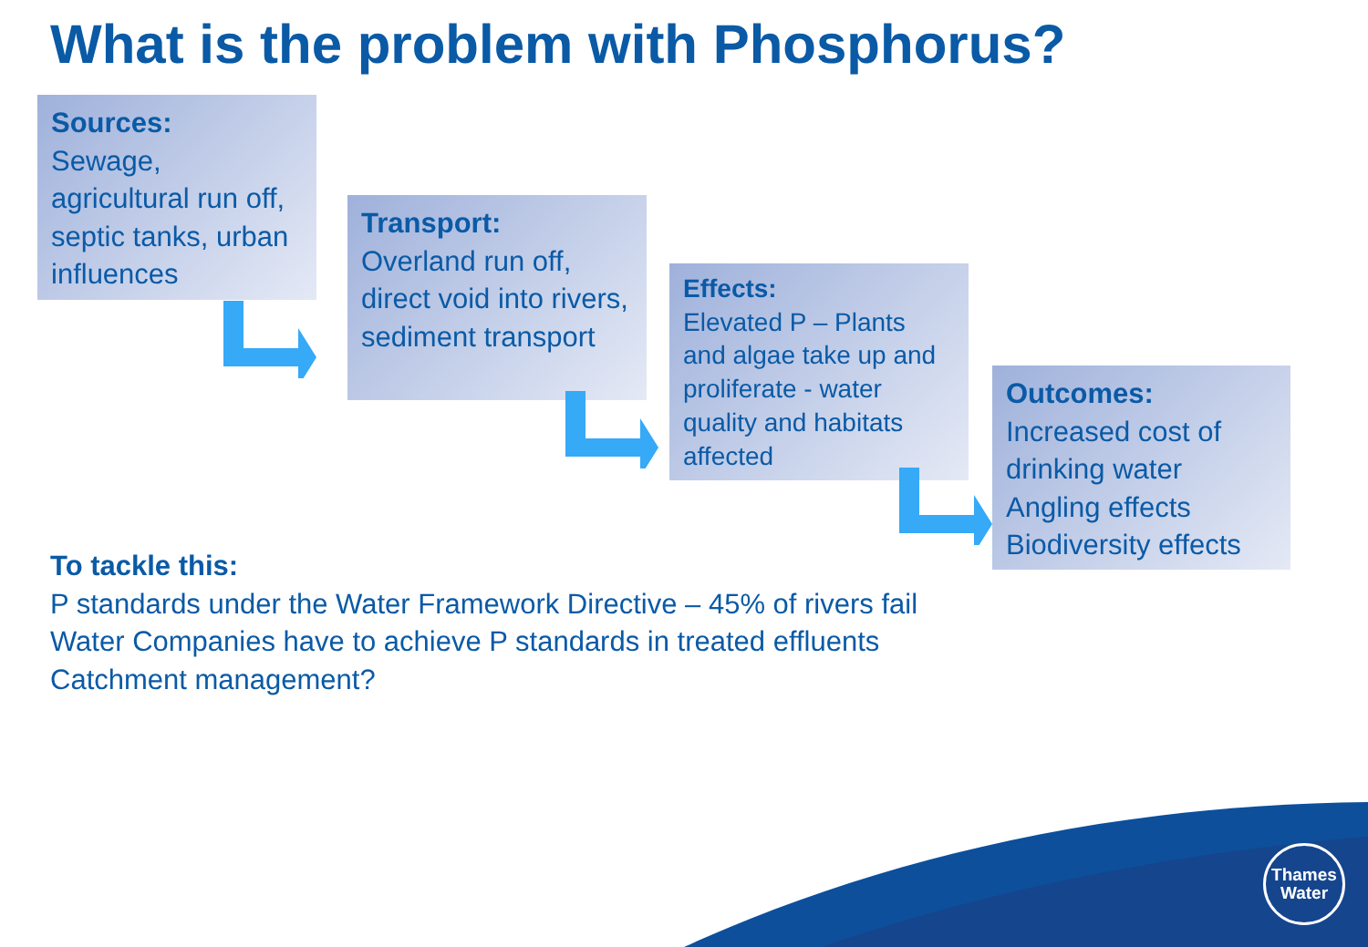What is the problem with Phosphorus?
Sources:
Sewage, agricultural run off, septic tanks, urban influences
Transport:
Overland run off, direct void into rivers, sediment transport
Effects:
Elevated P – Plants and algae take up and proliferate - water quality and habitats affected
Outcomes:
Increased cost of drinking water Angling effects Biodiversity effects
To tackle this:
P standards under the Water Framework Directive – 45% of rivers fail
Water Companies have to achieve P standards in treated effluents
Catchment management?
Thames
Water